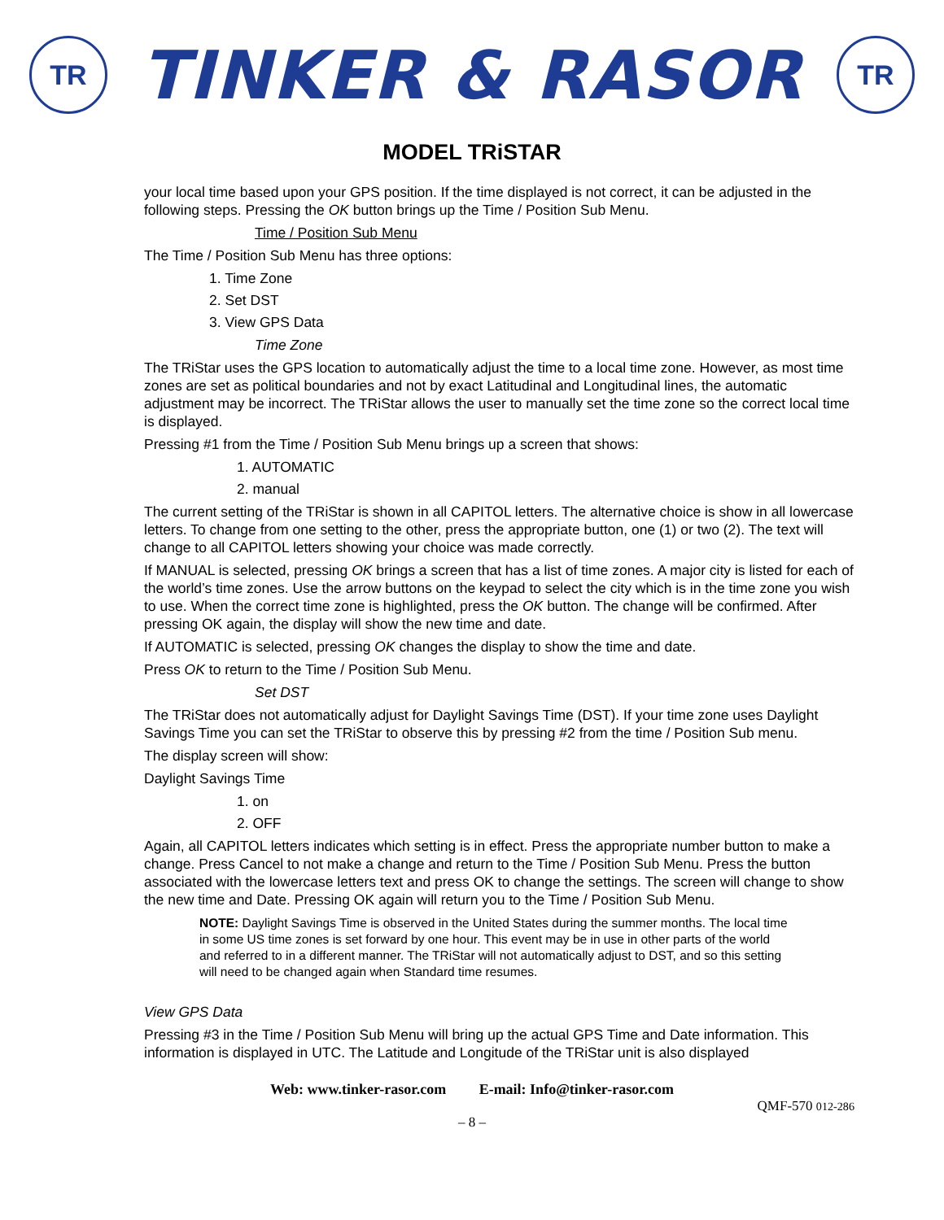TR
TINKER & RASOR
TR
MODEL TRiSTAR
your local time based upon your GPS position. If the time displayed is not correct, it can be adjusted in the following steps. Pressing the OK button brings up the Time / Position Sub Menu.
Time / Position Sub Menu
The Time / Position Sub Menu has three options:
1. Time Zone
2. Set DST
3. View GPS Data
Time Zone
The TRiStar uses the GPS location to automatically adjust the time to a local time zone. However, as most time zones are set as political boundaries and not by exact Latitudinal and Longitudinal lines, the automatic adjustment may be incorrect. The TRiStar allows the user to manually set the time zone so the correct local time is displayed.
Pressing #1 from the Time / Position Sub Menu brings up a screen that shows:
1. AUTOMATIC
2. manual
The current setting of the TRiStar is shown in all CAPITOL letters. The alternative choice is show in all lowercase letters. To change from one setting to the other, press the appropriate button, one (1) or two (2). The text will change to all CAPITOL letters showing your choice was made correctly.
If MANUAL is selected, pressing OK brings a screen that has a list of time zones. A major city is listed for each of the world’s time zones. Use the arrow buttons on the keypad to select the city which is in the time zone you wish to use. When the correct time zone is highlighted, press the OK button. The change will be confirmed. After pressing OK again, the display will show the new time and date.
If AUTOMATIC is selected, pressing OK changes the display to show the time and date.
Press OK to return to the Time / Position Sub Menu.
Set DST
The TRiStar does not automatically adjust for Daylight Savings Time (DST). If your time zone uses Daylight Savings Time you can set the TRiStar to observe this by pressing #2 from the time / Position Sub menu.
The display screen will show:
Daylight Savings Time
1. on
2. OFF
Again, all CAPITOL letters indicates which setting is in effect. Press the appropriate number button to make a change. Press Cancel to not make a change and return to the Time / Position Sub Menu. Press the button associated with the lowercase letters text and press OK to change the settings. The screen will change to show the new time and Date. Pressing OK again will return you to the Time / Position Sub Menu.
NOTE: Daylight Savings Time is observed in the United States during the summer months. The local time in some US time zones is set forward by one hour. This event may be in use in other parts of the world and referred to in a different manner. The TRiStar will not automatically adjust to DST, and so this setting will need to be changed again when Standard time resumes.
View GPS Data
Pressing #3 in the Time / Position Sub Menu will bring up the actual GPS Time and Date information. This information is displayed in UTC. The Latitude and Longitude of the TRiStar unit is also displayed
Web: www.tinker-rasor.com E-mail: Info@tinker-rasor.com
QMF-570 012-286
– 8 –